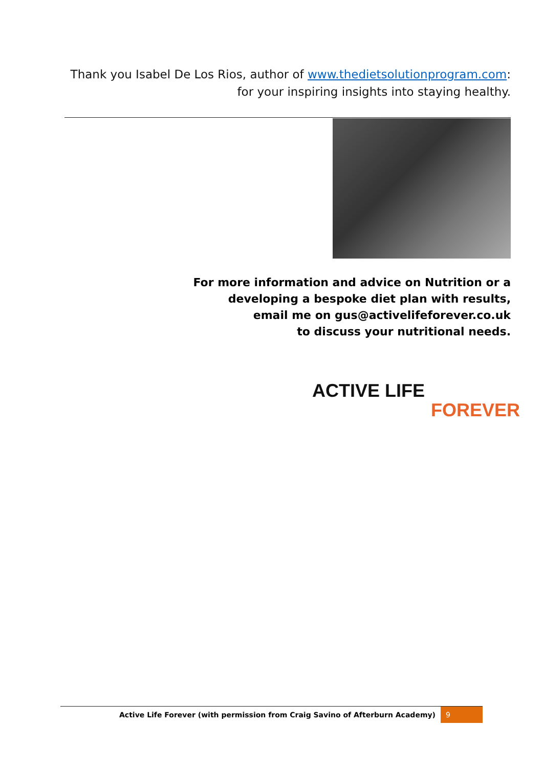Thank you Isabel De Los Rios, author of www.thedietsolutionprogram.com: for your inspiring insights into staying healthy.
For more information and advice on Nutrition or a
developing a bespoke diet plan with results,
email me on gus@activelifeforever.co.uk
to discuss your nutritional needs.
ACTIVE LIFE
FOREVER
Active Life Forever (with permission from Craig Savino of Afterburn Academy) 9